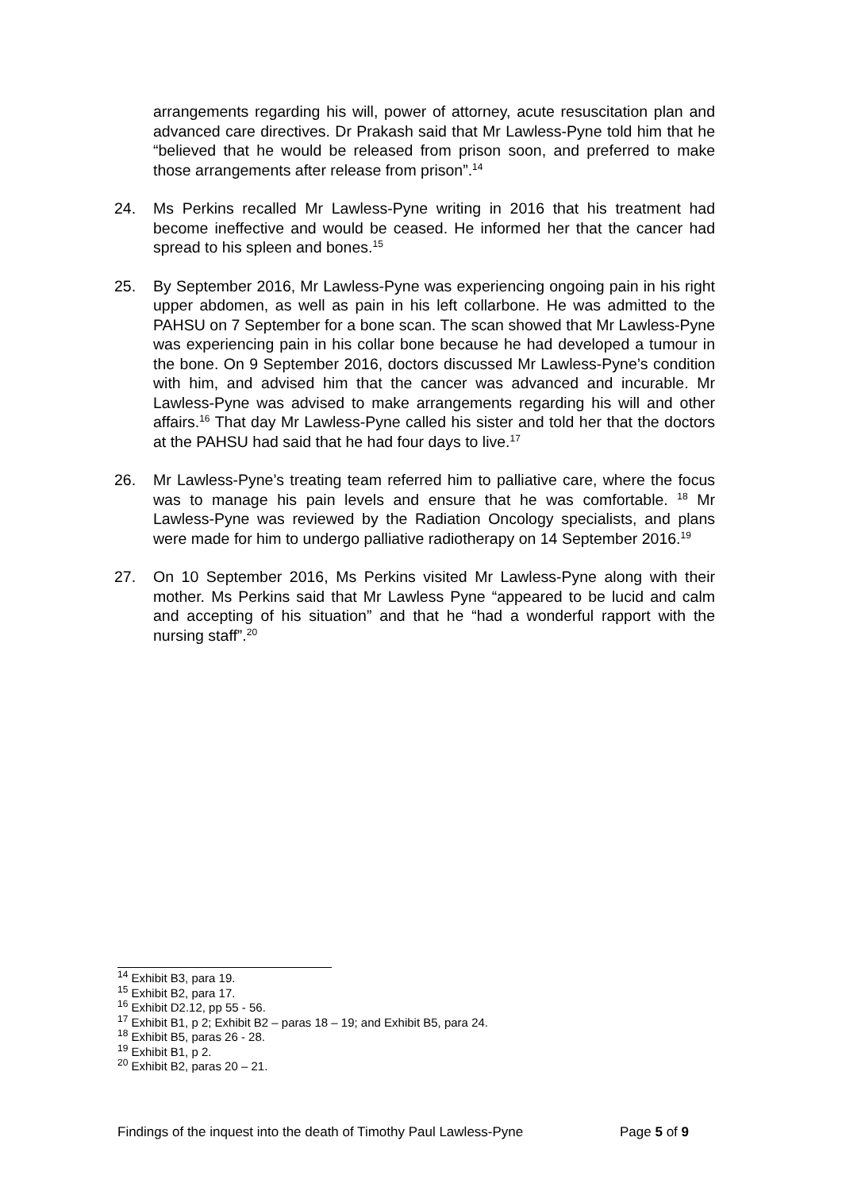arrangements regarding his will, power of attorney, acute resuscitation plan and advanced care directives. Dr Prakash said that Mr Lawless-Pyne told him that he “believed that he would be released from prison soon, and preferred to make those arrangements after release from prison”.<sup>14</sup>
24. Ms Perkins recalled Mr Lawless-Pyne writing in 2016 that his treatment had become ineffective and would be ceased. He informed her that the cancer had spread to his spleen and bones.<sup>15</sup>
25. By September 2016, Mr Lawless-Pyne was experiencing ongoing pain in his right upper abdomen, as well as pain in his left collarbone. He was admitted to the PAHSU on 7 September for a bone scan. The scan showed that Mr Lawless-Pyne was experiencing pain in his collar bone because he had developed a tumour in the bone. On 9 September 2016, doctors discussed Mr Lawless-Pyne’s condition with him, and advised him that the cancer was advanced and incurable. Mr Lawless-Pyne was advised to make arrangements regarding his will and other affairs.<sup>16</sup> That day Mr Lawless-Pyne called his sister and told her that the doctors at the PAHSU had said that he had four days to live.<sup>17</sup>
26. Mr Lawless-Pyne’s treating team referred him to palliative care, where the focus was to manage his pain levels and ensure that he was comfortable. <sup>18</sup> Mr Lawless-Pyne was reviewed by the Radiation Oncology specialists, and plans were made for him to undergo palliative radiotherapy on 14 September 2016.<sup>19</sup>
27. On 10 September 2016, Ms Perkins visited Mr Lawless-Pyne along with their mother. Ms Perkins said that Mr Lawless Pyne “appeared to be lucid and calm and accepting of his situation” and that he “had a wonderful rapport with the nursing staff”.<sup>20</sup>
<sup>14</sup> Exhibit B3, para 19.
<sup>15</sup> Exhibit B2, para 17.
<sup>16</sup> Exhibit D2.12, pp 55 - 56.
<sup>17</sup> Exhibit B1, p 2; Exhibit B2 – paras 18 – 19; and Exhibit B5, para 24.
<sup>18</sup> Exhibit B5, paras 26 - 28.
<sup>19</sup> Exhibit B1, p 2.
<sup>20</sup> Exhibit B2, paras 20 – 21.
Findings of the inquest into the death of Timothy Paul Lawless-Pyne Page 5 of 9